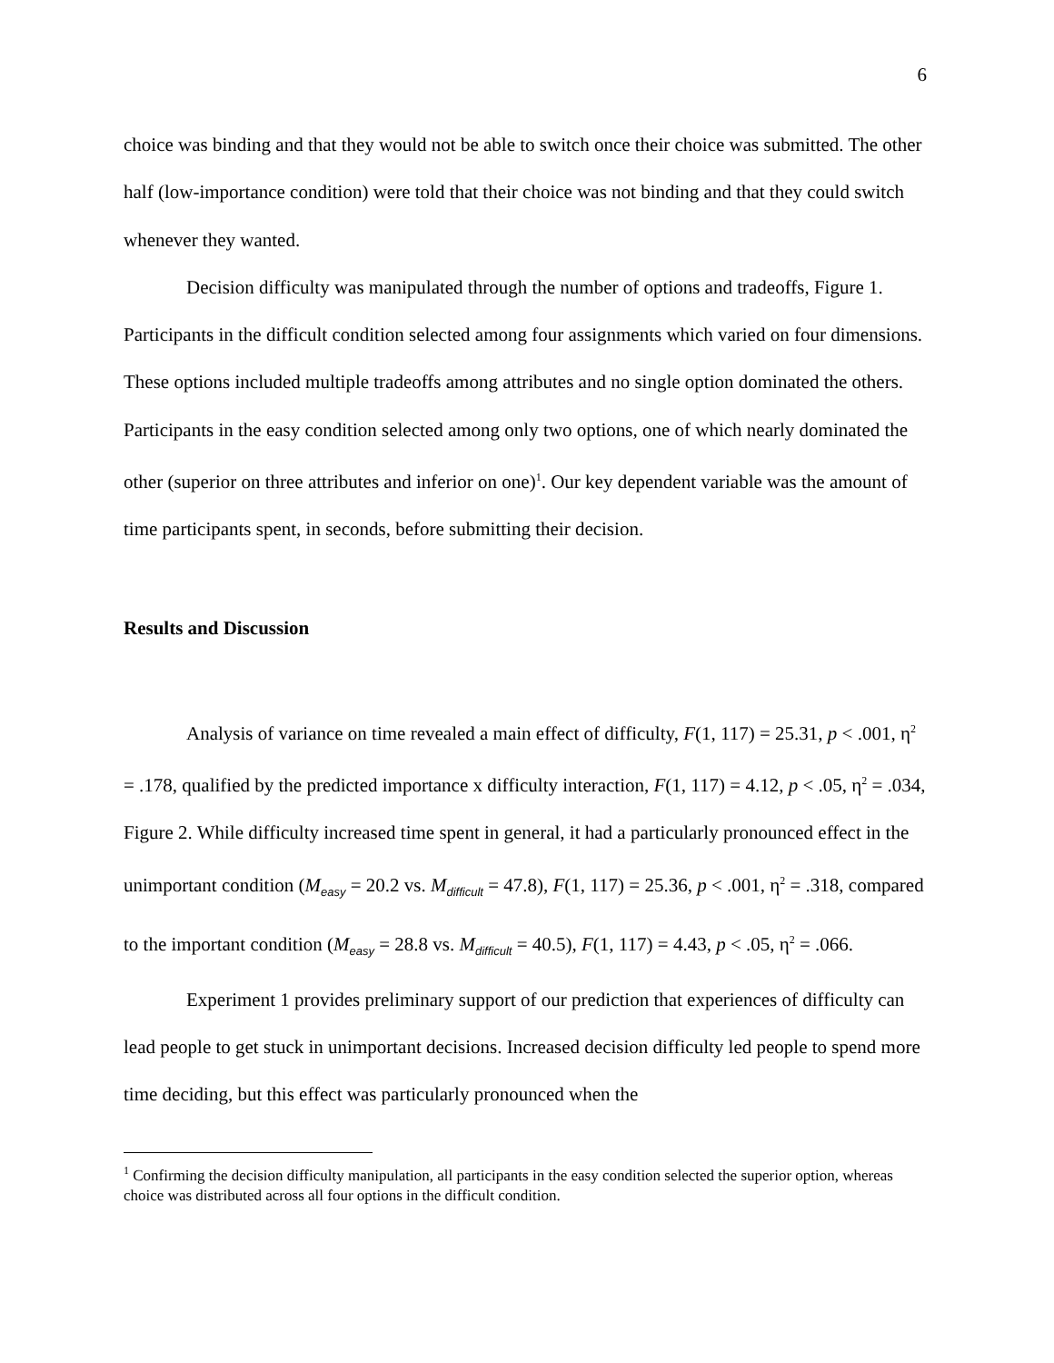6
choice was binding and that they would not be able to switch once their choice was submitted. The other half (low-importance condition) were told that their choice was not binding and that they could switch whenever they wanted.
Decision difficulty was manipulated through the number of options and tradeoffs, Figure 1. Participants in the difficult condition selected among four assignments which varied on four dimensions. These options included multiple tradeoffs among attributes and no single option dominated the others. Participants in the easy condition selected among only two options, one of which nearly dominated the other (superior on three attributes and inferior on one)<sup>1</sup>. Our key dependent variable was the amount of time participants spent, in seconds, before submitting their decision.
Results and Discussion
Analysis of variance on time revealed a main effect of difficulty, F(1, 117) = 25.31, p < .001, η<sup>2</sup> = .178, qualified by the predicted importance x difficulty interaction, F(1, 117) = 4.12, p < .05, η<sup>2</sup> = .034, Figure 2. While difficulty increased time spent in general, it had a particularly pronounced effect in the unimportant condition (M<sub>easy</sub> = 20.2 vs. M<sub>difficult</sub> = 47.8), F(1, 117) = 25.36, p < .001, η<sup>2</sup> = .318, compared to the important condition (M<sub>easy</sub> = 28.8 vs. M<sub>difficult</sub> = 40.5), F(1, 117) = 4.43, p < .05, η<sup>2</sup> = .066.
Experiment 1 provides preliminary support of our prediction that experiences of difficulty can lead people to get stuck in unimportant decisions. Increased decision difficulty led people to spend more time deciding, but this effect was particularly pronounced when the
<sup>1</sup> Confirming the decision difficulty manipulation, all participants in the easy condition selected the superior option, whereas choice was distributed across all four options in the difficult condition.